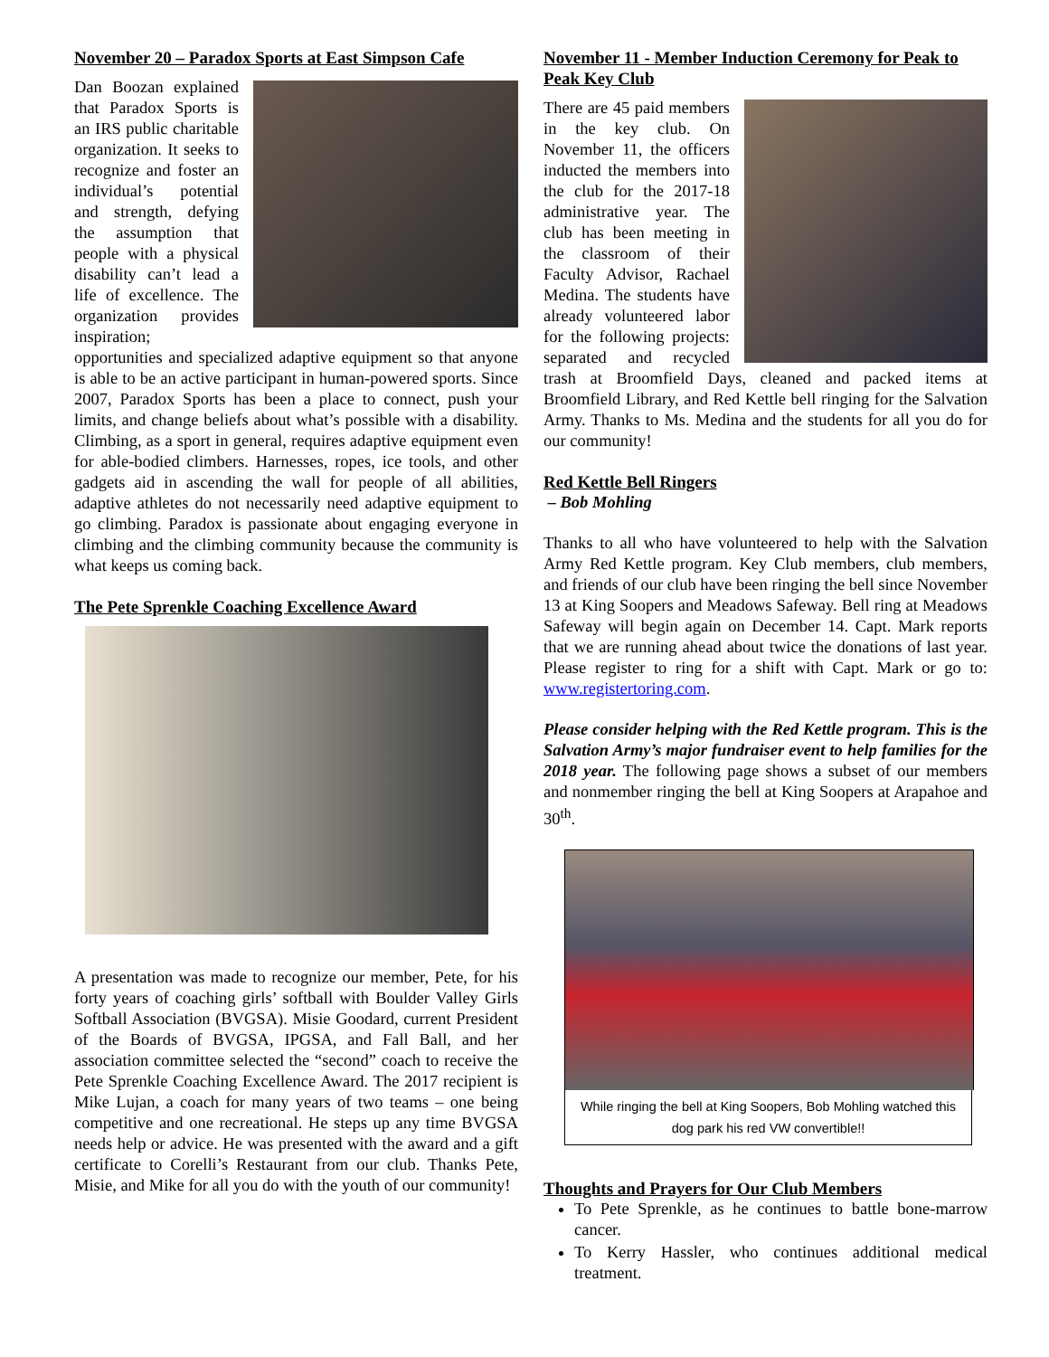November 20 – Paradox Sports at East Simpson Cafe
Dan Boozan explained that Paradox Sports is an IRS public charitable organization. It seeks to recognize and foster an individual’s potential and strength, defying the assumption that people with a physical disability can’t lead a life of excellence. The organization provides inspiration; opportunities and specialized adaptive equipment so that anyone is able to be an active participant in human-powered sports. Since 2007, Paradox Sports has been a place to connect, push your limits, and change beliefs about what’s possible with a disability. Climbing, as a sport in general, requires adaptive equipment even for able-bodied climbers. Harnesses, ropes, ice tools, and other gadgets aid in ascending the wall for people of all abilities, adaptive athletes do not necessarily need adaptive equipment to go climbing. Paradox is passionate about engaging everyone in climbing and the climbing community because the community is what keeps us coming back.
The Pete Sprenkle Coaching Excellence Award
A presentation was made to recognize our member, Pete, for his forty years of coaching girls’ softball with Boulder Valley Girls Softball Association (BVGSA). Misie Goodard, current President of the Boards of BVGSA, IPGSA, and Fall Ball, and her association committee selected the “second” coach to receive the Pete Sprenkle Coaching Excellence Award. The 2017 recipient is Mike Lujan, a coach for many years of two teams – one being competitive and one recreational. He steps up any time BVGSA needs help or advice. He was presented with the award and a gift certificate to Corelli’s Restaurant from our club. Thanks Pete, Misie, and Mike for all you do with the youth of our community!
November 11 - Member Induction Ceremony for Peak to Peak Key Club
There are 45 paid members in the key club. On November 11, the officers inducted the members into the club for the 2017-18 administrative year. The club has been meeting in the classroom of their Faculty Advisor, Rachael Medina. The students have already volunteered labor for the following projects: separated and recycled trash at Broomfield Days, cleaned and packed items at Broomfield Library, and Red Kettle bell ringing for the Salvation Army. Thanks to Ms. Medina and the students for all you do for our community!
Red Kettle Bell Ringers
– Bob Mohling
Thanks to all who have volunteered to help with the Salvation Army Red Kettle program. Key Club members, club members, and friends of our club have been ringing the bell since November 13 at King Soopers and Meadows Safeway. Bell ring at Meadows Safeway will begin again on December 14. Capt. Mark reports that we are running ahead about twice the donations of last year. Please register to ring for a shift with Capt. Mark or go to: www.registertoring.com.
Please consider helping with the Red Kettle program. This is the Salvation Army’s major fundraiser event to help families for the 2018 year. The following page shows a subset of our members and nonmember ringing the bell at King Soopers at Arapahoe and 30<sup>th</sup>.
While ringing the bell at King Soopers, Bob Mohling watched this dog park his red VW convertible!!
Thoughts and Prayers for Our Club Members
To Pete Sprenkle, as he continues to battle bone-marrow cancer.
To Kerry Hassler, who continues additional medical treatment.